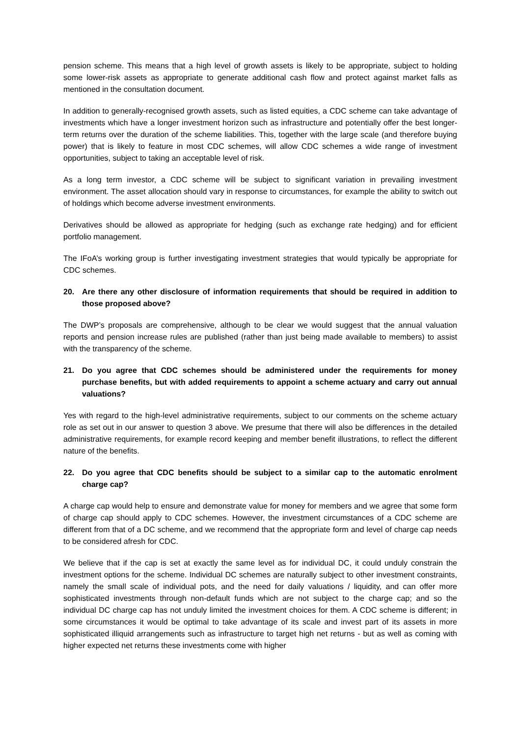pension scheme. This means that a high level of growth assets is likely to be appropriate, subject to holding some lower-risk assets as appropriate to generate additional cash flow and protect against market falls as mentioned in the consultation document.
In addition to generally-recognised growth assets, such as listed equities, a CDC scheme can take advantage of investments which have a longer investment horizon such as infrastructure and potentially offer the best longer-term returns over the duration of the scheme liabilities. This, together with the large scale (and therefore buying power) that is likely to feature in most CDC schemes, will allow CDC schemes a wide range of investment opportunities, subject to taking an acceptable level of risk.
As a long term investor, a CDC scheme will be subject to significant variation in prevailing investment environment. The asset allocation should vary in response to circumstances, for example the ability to switch out of holdings which become adverse investment environments.
Derivatives should be allowed as appropriate for hedging (such as exchange rate hedging) and for efficient portfolio management.
The IFoA’s working group is further investigating investment strategies that would typically be appropriate for CDC schemes.
20. Are there any other disclosure of information requirements that should be required in addition to those proposed above?
The DWP’s proposals are comprehensive, although to be clear we would suggest that the annual valuation reports and pension increase rules are published (rather than just being made available to members) to assist with the transparency of the scheme.
21. Do you agree that CDC schemes should be administered under the requirements for money purchase benefits, but with added requirements to appoint a scheme actuary and carry out annual valuations?
Yes with regard to the high-level administrative requirements, subject to our comments on the scheme actuary role as set out in our answer to question 3 above. We presume that there will also be differences in the detailed administrative requirements, for example record keeping and member benefit illustrations, to reflect the different nature of the benefits.
22. Do you agree that CDC benefits should be subject to a similar cap to the automatic enrolment charge cap?
A charge cap would help to ensure and demonstrate value for money for members and we agree that some form of charge cap should apply to CDC schemes. However, the investment circumstances of a CDC scheme are different from that of a DC scheme, and we recommend that the appropriate form and level of charge cap needs to be considered afresh for CDC.
We believe that if the cap is set at exactly the same level as for individual DC, it could unduly constrain the investment options for the scheme. Individual DC schemes are naturally subject to other investment constraints, namely the small scale of individual pots, and the need for daily valuations / liquidity, and can offer more sophisticated investments through non-default funds which are not subject to the charge cap; and so the individual DC charge cap has not unduly limited the investment choices for them. A CDC scheme is different; in some circumstances it would be optimal to take advantage of its scale and invest part of its assets in more sophisticated illiquid arrangements such as infrastructure to target high net returns - but as well as coming with higher expected net returns these investments come with higher